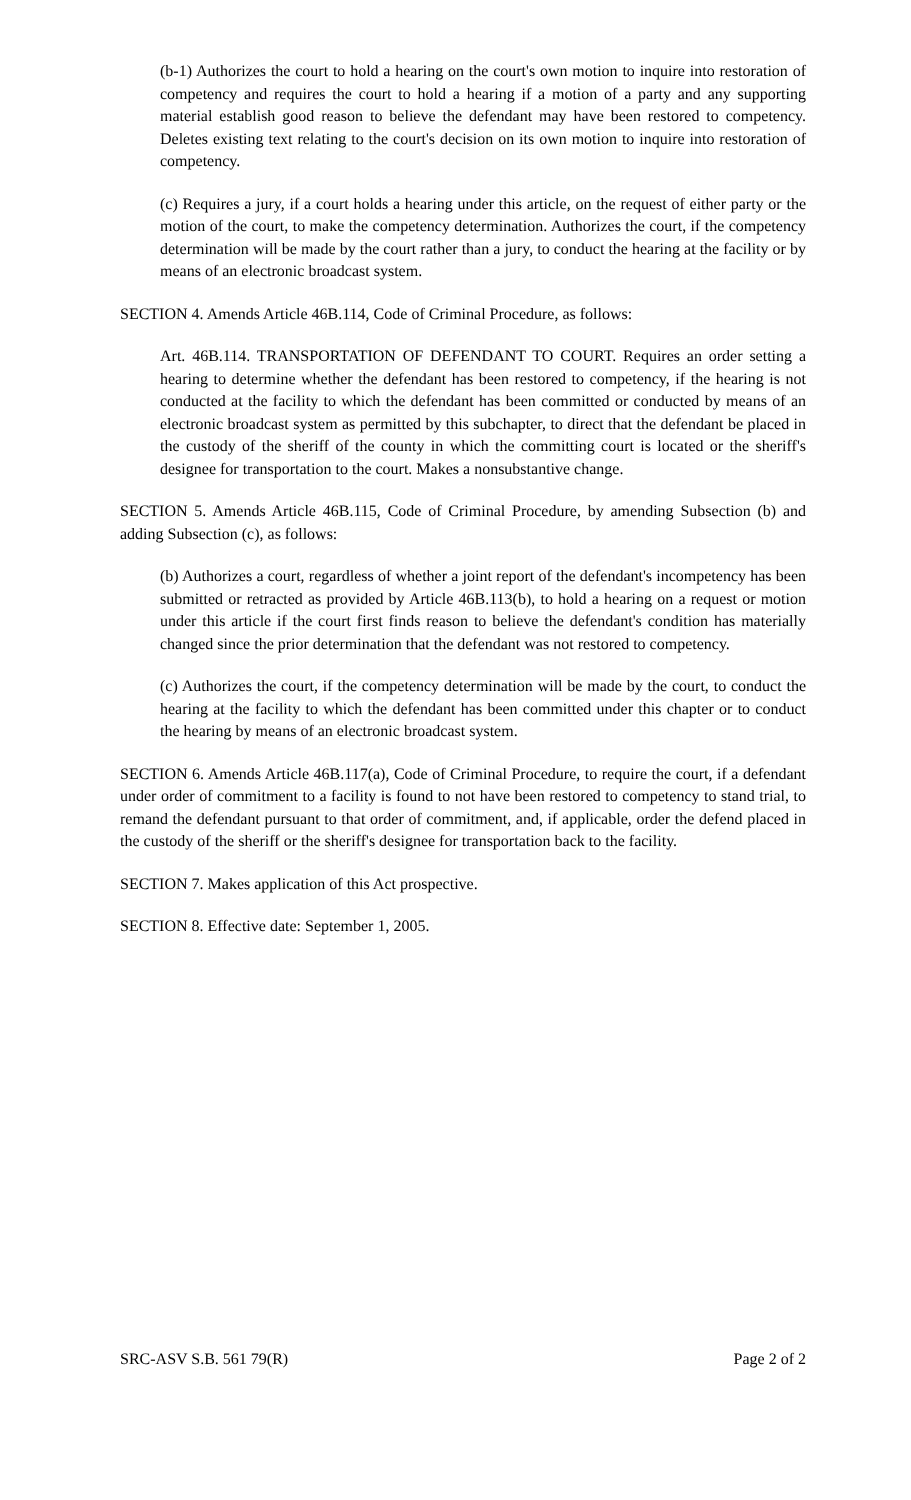(b-1) Authorizes the court to hold a hearing on the court's own motion to inquire into restoration of competency and requires the court to hold a hearing if a motion of a party and any supporting material establish good reason to believe the defendant may have been restored to competency. Deletes existing text relating to the court's decision on its own motion to inquire into restoration of competency.
(c) Requires a jury, if a court holds a hearing under this article, on the request of either party or the motion of the court, to make the competency determination. Authorizes the court, if the competency determination will be made by the court rather than a jury, to conduct the hearing at the facility or by means of an electronic broadcast system.
SECTION 4. Amends Article 46B.114, Code of Criminal Procedure, as follows:
Art. 46B.114. TRANSPORTATION OF DEFENDANT TO COURT. Requires an order setting a hearing to determine whether the defendant has been restored to competency, if the hearing is not conducted at the facility to which the defendant has been committed or conducted by means of an electronic broadcast system as permitted by this subchapter, to direct that the defendant be placed in the custody of the sheriff of the county in which the committing court is located or the sheriff's designee for transportation to the court. Makes a nonsubstantive change.
SECTION 5. Amends Article 46B.115, Code of Criminal Procedure, by amending Subsection (b) and adding Subsection (c), as follows:
(b) Authorizes a court, regardless of whether a joint report of the defendant's incompetency has been submitted or retracted as provided by Article 46B.113(b), to hold a hearing on a request or motion under this article if the court first finds reason to believe the defendant's condition has materially changed since the prior determination that the defendant was not restored to competency.
(c) Authorizes the court, if the competency determination will be made by the court, to conduct the hearing at the facility to which the defendant has been committed under this chapter or to conduct the hearing by means of an electronic broadcast system.
SECTION 6. Amends Article 46B.117(a), Code of Criminal Procedure, to require the court, if a defendant under order of commitment to a facility is found to not have been restored to competency to stand trial, to remand the defendant pursuant to that order of commitment, and, if applicable, order the defend placed in the custody of the sheriff or the sheriff's designee for transportation back to the facility.
SECTION 7. Makes application of this Act prospective.
SECTION 8. Effective date: September 1, 2005.
SRC-ASV S.B. 561 79(R) Page 2 of 2